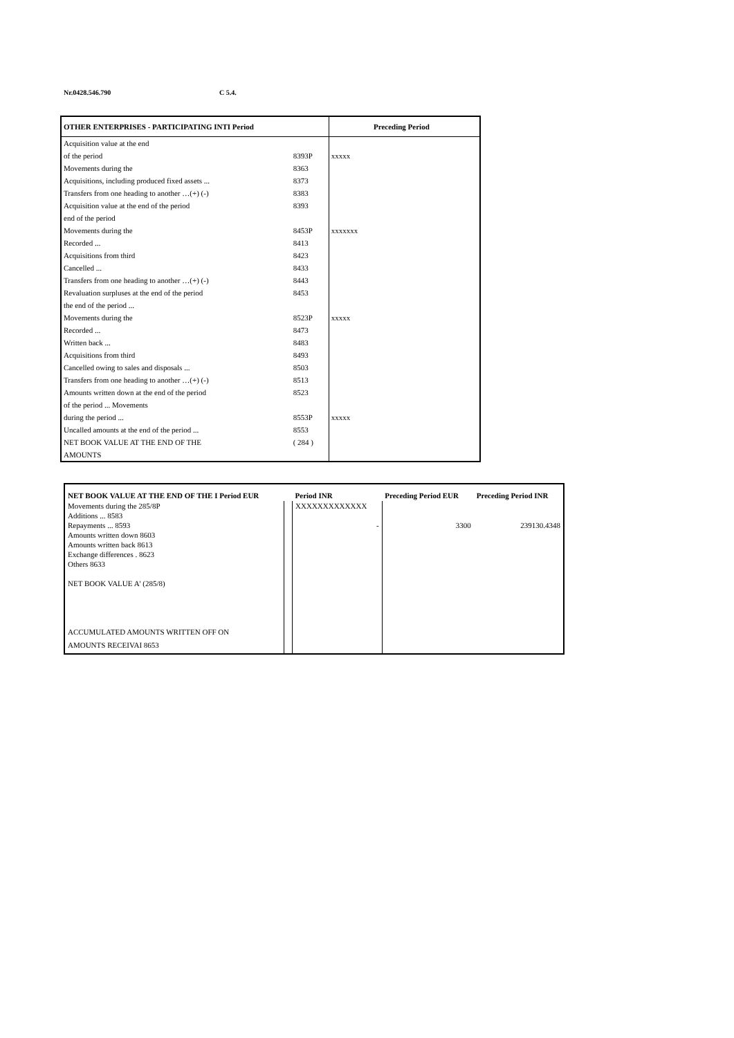Nr.0428.546.790 C 5.4.
| OTHER ENTERPRISES - PARTICIPATING INTI Period | | | Preceding Period |
| --- | --- | --- | --- |
| Acquisition value at the end | | | |
| of the period | 8393P | xxxxx | |
| Movements during the | 8363 | | |
| Acquisitions, including produced fixed assets ... | 8373 | | |
| Transfers from one heading to another …(+) (-) | 8383 | | |
| Acquisition value at the end of the period | 8393 | | |
| end of the period | | | |
| Movements during the | 8453P | xxxxxxx | |
| Recorded ... | 8413 | | |
| Acquisitions from third | 8423 | | |
| Cancelled ... | 8433 | | |
| Transfers from one heading to another …(+) (-) | 8443 | | |
| Revaluation surpluses at the end of the period | 8453 | | |
| the end of the period ... | | | |
| Movements during the | 8523P | xxxxx | |
| Recorded ... | 8473 | | |
| Written back ... | 8483 | | |
| Acquisitions from third | 8493 | | |
| Cancelled owing to sales and disposals ... | 8503 | | |
| Transfers from one heading to another …(+) (-) | 8513 | | |
| Amounts written down at the end of the period | 8523 | | |
| of the period ... Movements | | | |
| during the period ... | 8553P | xxxxx | |
| Uncalled amounts at the end of the period ... | 8553 | | |
| NET BOOK VALUE AT THE END OF THE | ( 284 ) | | |
| AMOUNTS | | | |
| NET BOOK VALUE AT THE END OF THE I Period EUR | | Period INR | Preceding Period EUR | Preceding Period INR |
| --- | --- | --- | --- | --- |
| Movements during the 285/8P | | XXXXXXXXXXXXX | | |
| Additions ... 8583 | | | | |
| Repayments ... 8593 | | - | 3300 | 239130.4348 |
| Amounts written down 8603 | | | | |
| Amounts written back 8613 | | | | |
| Exchange differences . 8623 | | | | |
| Others 8633 | | | | |
| NET BOOK VALUE A' (285/8) | | | | |
| ACCUMULATED AMOUNTS WRITTEN OFF ON | | | | |
| AMOUNTS RECEIVAI 8653 | | | | |